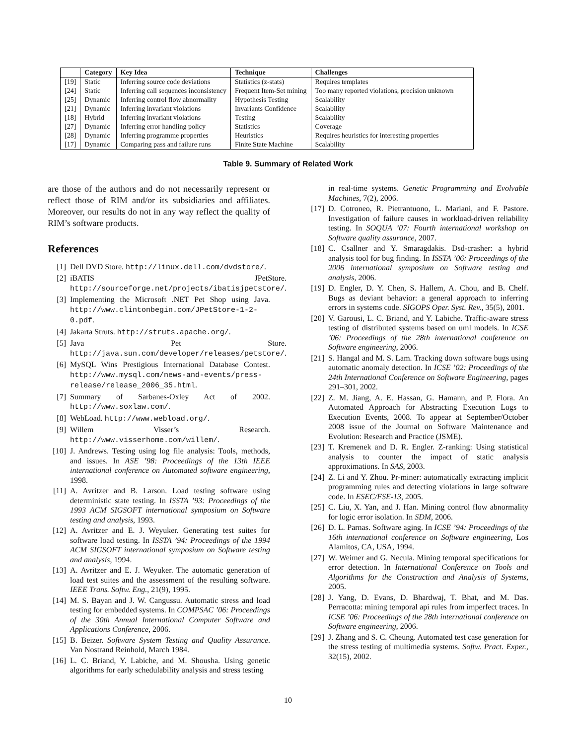| | Category | Key Idea | Technique | Challenges |
| --- | --- | --- | --- | --- |
| [19] | Static | Inferring source code deviations | Statistics (z-stats) | Requires templates |
| [24] | Static | Inferring call sequences inconsistency | Frequent Item-Set mining | Too many reported violations, precision unknown |
| [25] | Dynamic | Inferring control flow abnormality | Hypothesis Testing | Scalability |
| [21] | Dynamic | Inferring invariant violations | Invariants Confidence | Scalability |
| [18] | Hybrid | Inferring invariant violations | Testing | Scalability |
| [27] | Dynamic | Inferring error handling policy | Statistics | Coverage |
| [28] | Dynamic | Inferring programme properties | Heuristics | Requires heuristics for interesting properties |
| [17] | Dynamic | Comparing pass and failure runs | Finite State Machine | Scalability |
Table 9. Summary of Related Work
are those of the authors and do not necessarily represent or reflect those of RIM and/or its subsidiaries and affiliates. Moreover, our results do not in any way reflect the quality of RIM’s software products.
References
[1] Dell DVD Store. http://linux.dell.com/dvdstore/.
[2] iBATIS JPetStore. http://sourceforge.net/projects/ibatisjpetstore/.
[3] Implementing the Microsoft .NET Pet Shop using Java. http://www.clintonbegin.com/JPetStore-1-2-0.pdf.
[4] Jakarta Struts. http://struts.apache.org/.
[5] Java Pet Store. http://java.sun.com/developer/releases/petstore/.
[6] MySQL Wins Prestigious International Database Contest. http://www.mysql.com/news-and-events/press-release/release_2006_35.html.
[7] Summary of Sarbanes-Oxley Act of 2002. http://www.soxlaw.com/.
[8] WebLoad. http://www.webload.org/.
[9] Willem Visser’s Research. http://www.visserhome.com/willem/.
[10] J. Andrews. Testing using log file analysis: Tools, methods, and issues. In ASE ’98: Proceedings of the 13th IEEE international conference on Automated software engineering, 1998.
[11] A. Avritzer and B. Larson. Load testing software using deterministic state testing. In ISSTA ’93: Proceedings of the 1993 ACM SIGSOFT international symposium on Software testing and analysis, 1993.
[12] A. Avritzer and E. J. Weyuker. Generating test suites for software load testing. In ISSTA ’94: Proceedings of the 1994 ACM SIGSOFT international symposium on Software testing and analysis, 1994.
[13] A. Avritzer and E. J. Weyuker. The automatic generation of load test suites and the assessment of the resulting software. IEEE Trans. Softw. Eng., 21(9), 1995.
[14] M. S. Bayan and J. W. Cangussu. Automatic stress and load testing for embedded systems. In COMPSAC ’06: Proceedings of the 30th Annual International Computer Software and Applications Conference, 2006.
[15] B. Beizer. Software System Testing and Quality Assurance. Van Nostrand Reinhold, March 1984.
[16] L. C. Briand, Y. Labiche, and M. Shousha. Using genetic algorithms for early schedulability analysis and stress testing
in real-time systems. Genetic Programming and Evolvable Machines, 7(2), 2006.
[17] D. Cotroneo, R. Pietrantuono, L. Mariani, and F. Pastore. Investigation of failure causes in workload-driven reliability testing. In SOQUA ’07: Fourth international workshop on Software quality assurance, 2007.
[18] C. Csallner and Y. Smaragdakis. Dsd-crasher: a hybrid analysis tool for bug finding. In ISSTA ’06: Proceedings of the 2006 international symposium on Software testing and analysis, 2006.
[19] D. Engler, D. Y. Chen, S. Hallem, A. Chou, and B. Chelf. Bugs as deviant behavior: a general approach to inferring errors in systems code. SIGOPS Oper. Syst. Rev., 35(5), 2001.
[20] V. Garousi, L. C. Briand, and Y. Labiche. Traffic-aware stress testing of distributed systems based on uml models. In ICSE ’06: Proceedings of the 28th international conference on Software engineering, 2006.
[21] S. Hangal and M. S. Lam. Tracking down software bugs using automatic anomaly detection. In ICSE ’02: Proceedings of the 24th International Conference on Software Engineering, pages 291–301, 2002.
[22] Z. M. Jiang, A. E. Hassan, G. Hamann, and P. Flora. An Automated Approach for Abstracting Execution Logs to Execution Events, 2008. To appear at September/October 2008 issue of the Journal on Software Maintenance and Evolution: Research and Practice (JSME).
[23] T. Kremenek and D. R. Engler. Z-ranking: Using statistical analysis to counter the impact of static analysis approximations. In SAS, 2003.
[24] Z. Li and Y. Zhou. Pr-miner: automatically extracting implicit programming rules and detecting violations in large software code. In ESEC/FSE-13, 2005.
[25] C. Liu, X. Yan, and J. Han. Mining control flow abnormality for logic error isolation. In SDM, 2006.
[26] D. L. Parnas. Software aging. In ICSE ’94: Proceedings of the 16th international conference on Software engineering, Los Alamitos, CA, USA, 1994.
[27] W. Weimer and G. Necula. Mining temporal specifications for error detection. In International Conference on Tools and Algorithms for the Construction and Analysis of Systems, 2005.
[28] J. Yang, D. Evans, D. Bhardwaj, T. Bhat, and M. Das. Perracotta: mining temporal api rules from imperfect traces. In ICSE ’06: Proceedings of the 28th international conference on Software engineering, 2006.
[29] J. Zhang and S. C. Cheung. Automated test case generation for the stress testing of multimedia systems. Softw. Pract. Exper., 32(15), 2002.
10